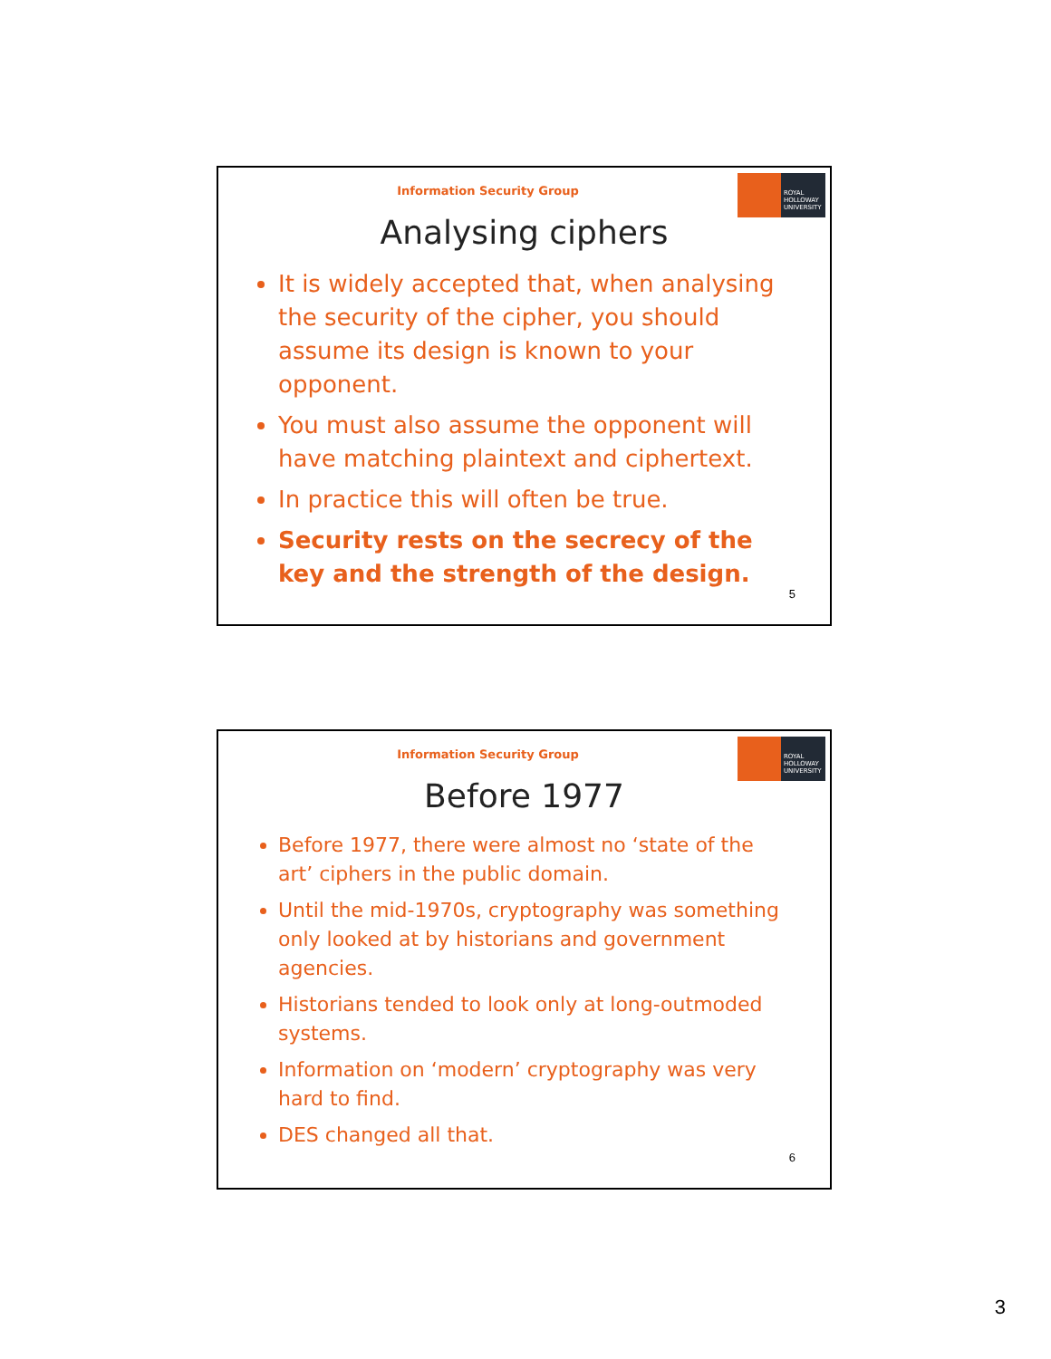Information Security Group
ROYAL
HOLLOWAY
UNIVERSITY
Analysing ciphers
It is widely accepted that, when analysing the security of the cipher, you should assume its design is known to your opponent.
You must also assume the opponent will have matching plaintext and ciphertext.
In practice this will often be true.
Security rests on the secrecy of the key and the strength of the design.
5
Information Security Group
ROYAL
HOLLOWAY
UNIVERSITY
Before 1977
Before 1977, there were almost no ‘state of the art’ ciphers in the public domain.
Until the mid-1970s, cryptography was something only looked at by historians and government agencies.
Historians tended to look only at long-outmoded systems.
Information on ‘modern’ cryptography was very hard to find.
DES changed all that.
6
3